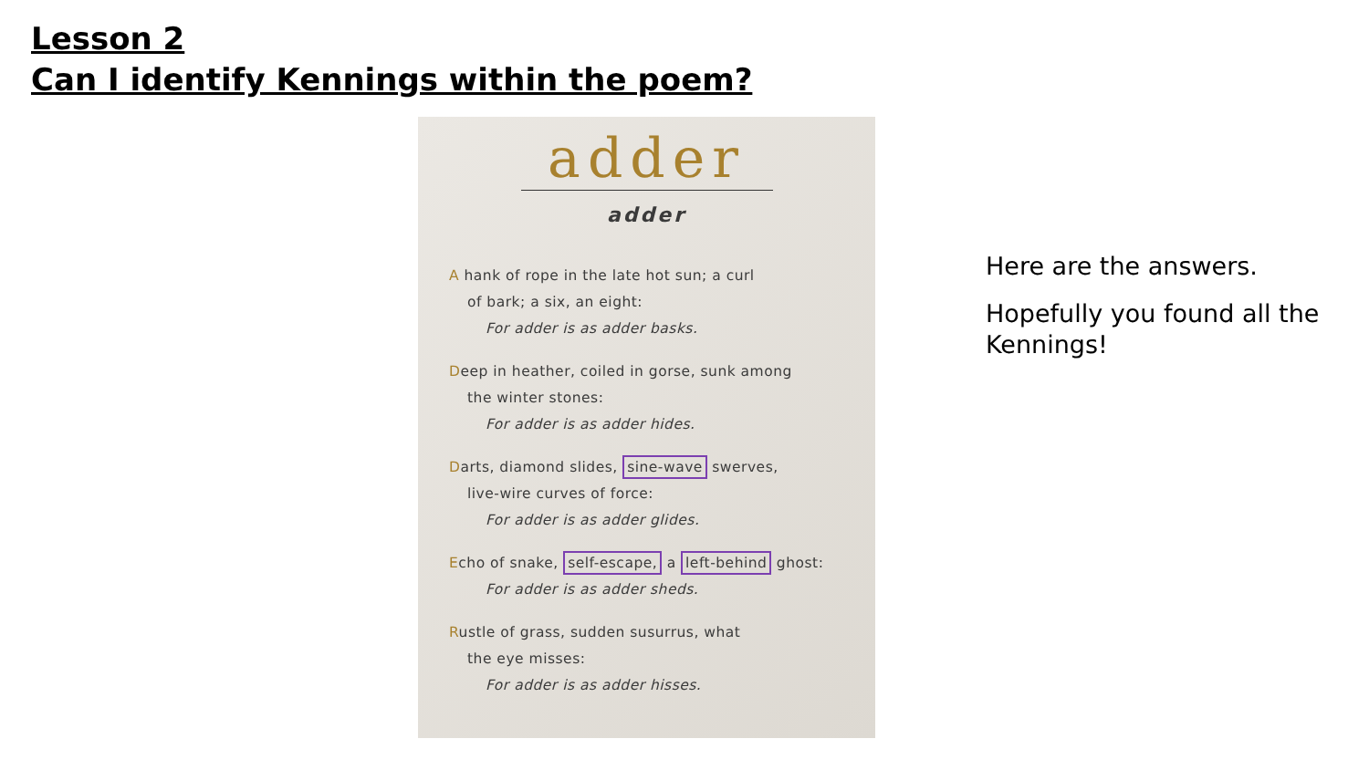Lesson 2
Can I identify Kennings within the poem?
adder
adder
A hank of rope in the late hot sun; a curl
of bark; a six, an eight:
For adder is as adder basks.
Deep in heather, coiled in gorse, sunk among
the winter stones:
For adder is as adder hides.
Darts, diamond slides, sine-wave swerves,
live-wire curves of force:
For adder is as adder glides.
Echo of snake, self-escape, a left-behind ghost:
For adder is as adder sheds.
Rustle of grass, sudden susurrus, what
the eye misses:
For adder is as adder hisses.
Here are the answers.
Hopefully you found all the Kennings!